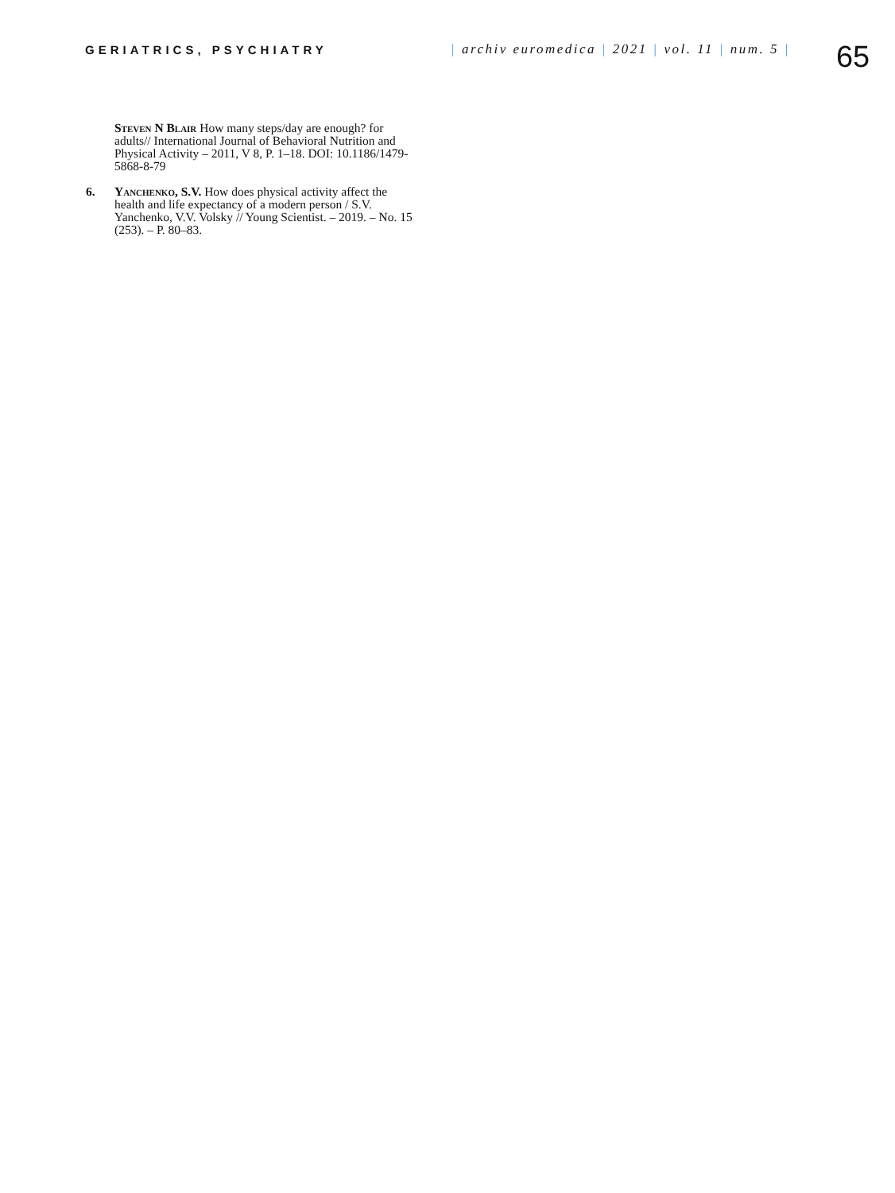GERIATRICS, PSYCHIATRY | archiv euromedica | 2021 | vol. 11 | num. 5 |
65
Steven N Blair How many steps/day are enough? for adults// International Journal of Behavioral Nutrition and Physical Activity – 2011, V 8, P. 1–18. DOI: 10.1186/1479-5868-8-79
6. Yanchenko, S.V. How does physical activity affect the health and life expectancy of a modern person / S.V. Yanchenko, V.V. Volsky // Young Scientist. – 2019. – No. 15 (253). – P. 80–83.